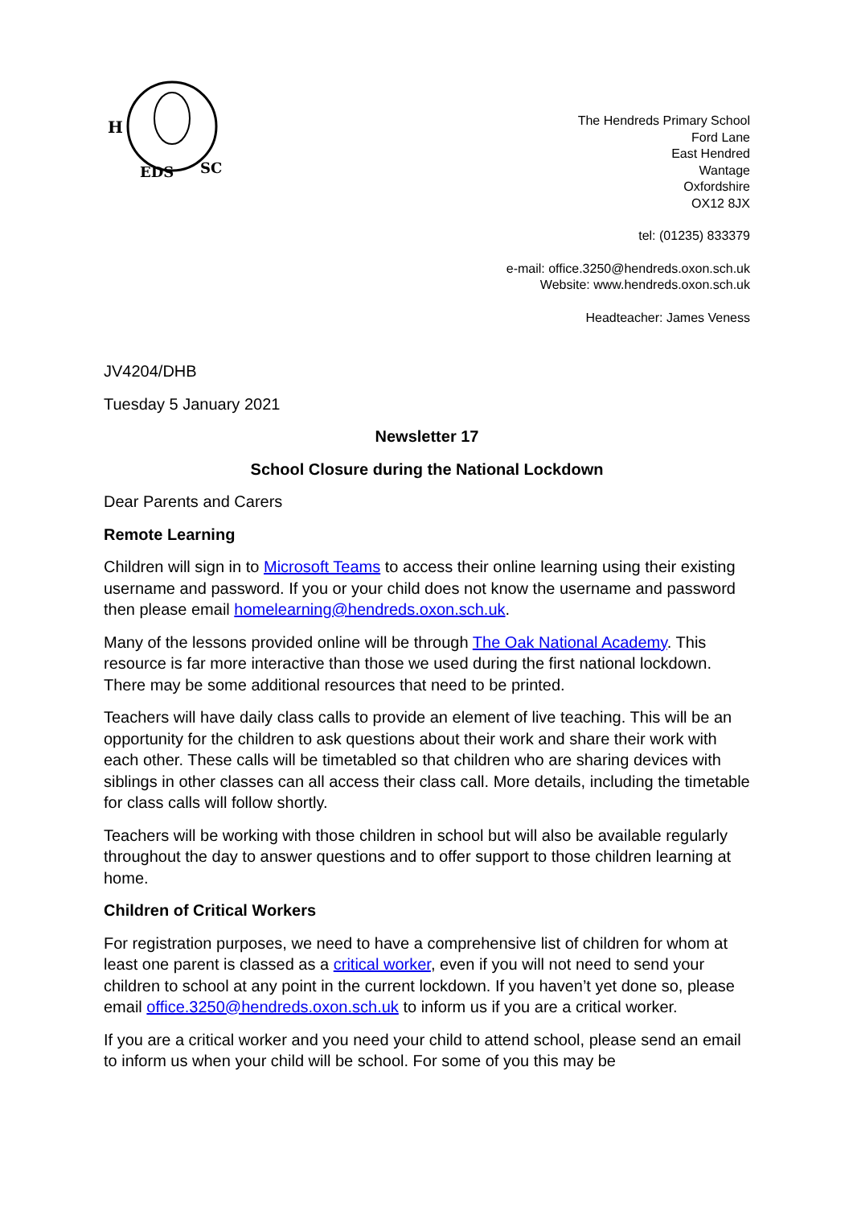H
EDS
SC
The Hendreds Primary School
Ford Lane
East Hendred
Wantage
Oxfordshire
OX12 8JX
tel: (01235) 833379
e-mail: office.3250@hendreds.oxon.sch.uk
Website: www.hendreds.oxon.sch.uk
Headteacher: James Veness
JV4204/DHB
Tuesday 5 January 2021
Newsletter 17
School Closure during the National Lockdown
Dear Parents and Carers
Remote Learning
Children will sign in to Microsoft Teams to access their online learning using their existing username and password. If you or your child does not know the username and password then please email homelearning@hendreds.oxon.sch.uk.
Many of the lessons provided online will be through The Oak National Academy. This resource is far more interactive than those we used during the first national lockdown. There may be some additional resources that need to be printed.
Teachers will have daily class calls to provide an element of live teaching. This will be an opportunity for the children to ask questions about their work and share their work with each other. These calls will be timetabled so that children who are sharing devices with siblings in other classes can all access their class call. More details, including the timetable for class calls will follow shortly.
Teachers will be working with those children in school but will also be available regularly throughout the day to answer questions and to offer support to those children learning at home.
Children of Critical Workers
For registration purposes, we need to have a comprehensive list of children for whom at least one parent is classed as a critical worker, even if you will not need to send your children to school at any point in the current lockdown. If you haven’t yet done so, please email office.3250@hendreds.oxon.sch.uk to inform us if you are a critical worker.
If you are a critical worker and you need your child to attend school, please send an email to inform us when your child will be school. For some of you this may be